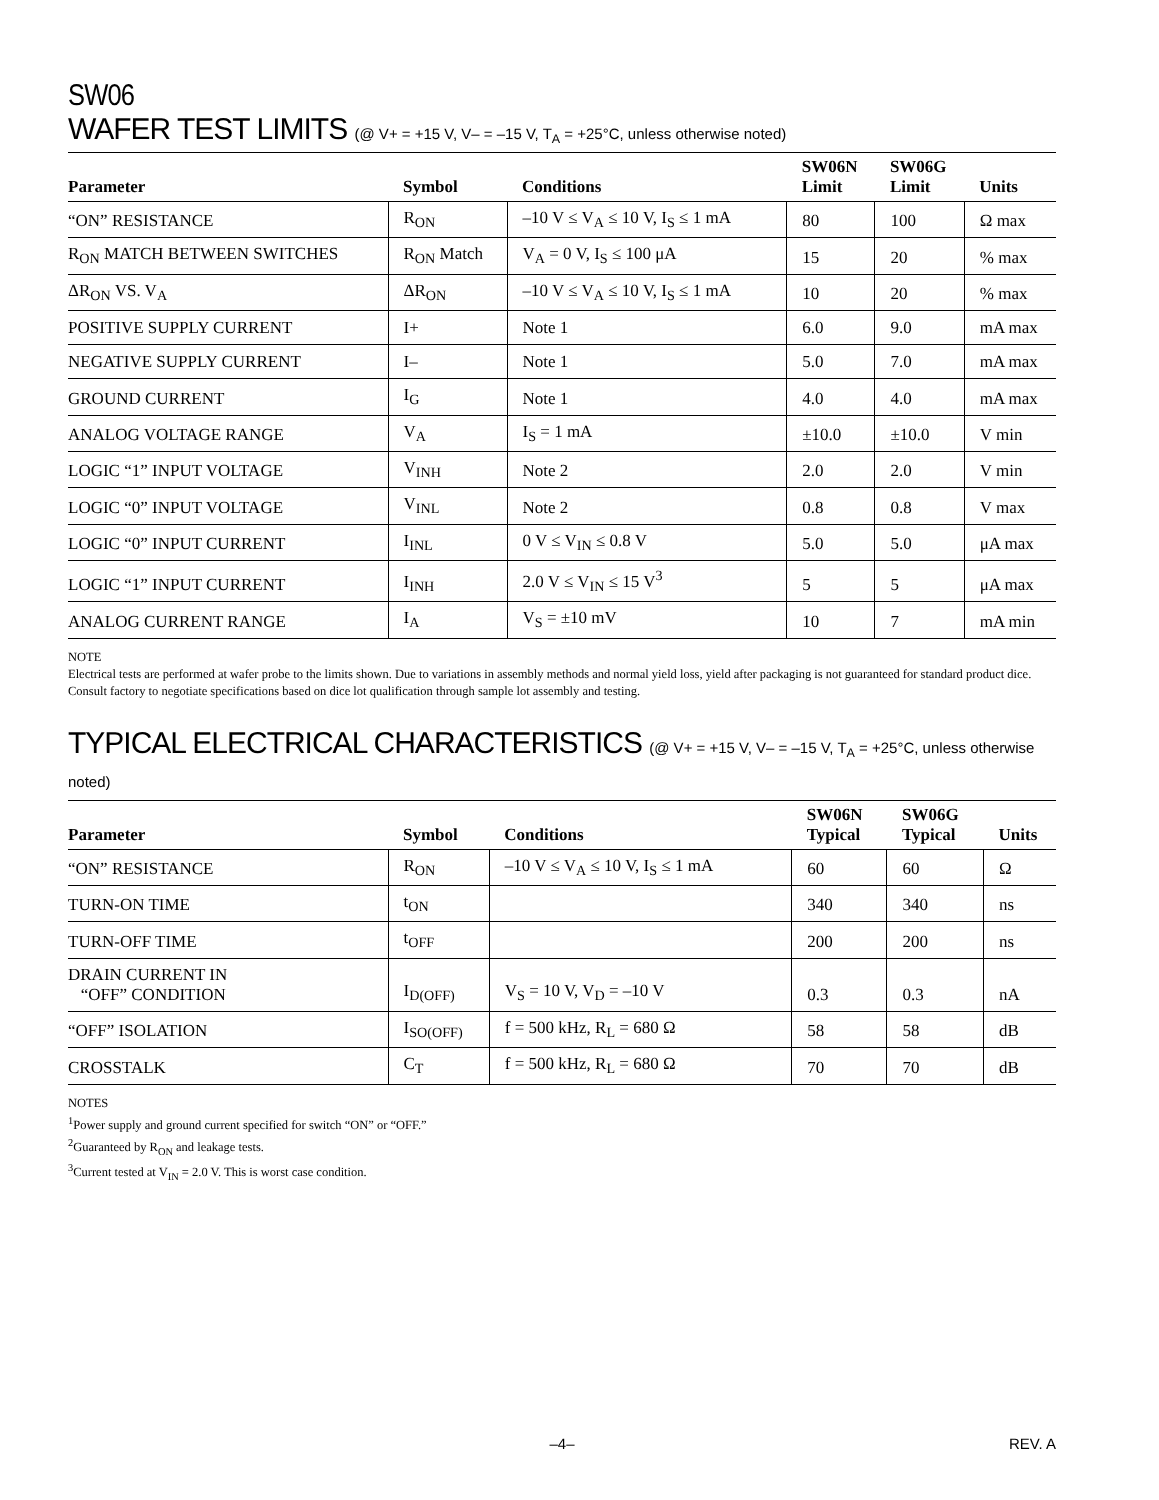SW06
WAFER TEST LIMITS (@ V+ = +15 V, V– = –15 V, T<sub>A</sub> = +25°C, unless otherwise noted)
| Parameter | Symbol | Conditions | SW06N Limit | SW06G Limit | Units |
| --- | --- | --- | --- | --- | --- |
| “ON” RESISTANCE | R<sub>ON</sub> | –10 V ≤ V<sub>A</sub> ≤ 10 V, I<sub>S</sub> ≤ 1 mA | 80 | 100 | Ω max |
| R<sub>ON</sub> MATCH BETWEEN SWITCHES | R<sub>ON</sub> Match | V<sub>A</sub> = 0 V, I<sub>S</sub> ≤ 100 μA | 15 | 20 | % max |
| ΔR<sub>ON</sub> VS. V<sub>A</sub> | ΔR<sub>ON</sub> | –10 V ≤ V<sub>A</sub> ≤ 10 V, I<sub>S</sub> ≤ 1 mA | 10 | 20 | % max |
| POSITIVE SUPPLY CURRENT | I+ | Note 1 | 6.0 | 9.0 | mA max |
| NEGATIVE SUPPLY CURRENT | I– | Note 1 | 5.0 | 7.0 | mA max |
| GROUND CURRENT | I<sub>G</sub> | Note 1 | 4.0 | 4.0 | mA max |
| ANALOG VOLTAGE RANGE | V<sub>A</sub> | I<sub>S</sub> = 1 mA | ±10.0 | ±10.0 | V min |
| LOGIC “1” INPUT VOLTAGE | V<sub>INH</sub> | Note 2 | 2.0 | 2.0 | V min |
| LOGIC “0” INPUT VOLTAGE | V<sub>INL</sub> | Note 2 | 0.8 | 0.8 | V max |
| LOGIC “0” INPUT CURRENT | I<sub>INL</sub> | 0 V ≤ V<sub>IN</sub> ≤ 0.8 V | 5.0 | 5.0 | μA max |
| LOGIC “1” INPUT CURRENT | I<sub>INH</sub> | 2.0 V ≤ V<sub>IN</sub> ≤ 15 V<sup>3</sup> | 5 | 5 | μA max |
| ANALOG CURRENT RANGE | I<sub>A</sub> | V<sub>S</sub> = ±10 mV | 10 | 7 | mA min |
NOTE
Electrical tests are performed at wafer probe to the limits shown. Due to variations in assembly methods and normal yield loss, yield after packaging is not guaranteed for standard product dice. Consult factory to negotiate specifications based on dice lot qualification through sample lot assembly and testing.
TYPICAL ELECTRICAL CHARACTERISTICS (@ V+ = +15 V, V– = –15 V, T<sub>A</sub> = +25°C, unless otherwise noted)
| Parameter | Symbol | Conditions | SW06N Typical | SW06G Typical | Units |
| --- | --- | --- | --- | --- | --- |
| “ON” RESISTANCE | R<sub>ON</sub> | –10 V ≤ V<sub>A</sub> ≤ 10 V, I<sub>S</sub> ≤ 1 mA | 60 | 60 | Ω |
| TURN-ON TIME | t<sub>ON</sub> | | 340 | 340 | ns |
| TURN-OFF TIME | t<sub>OFF</sub> | | 200 | 200 | ns |
| DRAIN CURRENT IN “OFF” CONDITION | I<sub>D(OFF)</sub> | V<sub>S</sub> = 10 V, V<sub>D</sub> = –10 V | 0.3 | 0.3 | nA |
| “OFF” ISOLATION | I<sub>SO(OFF)</sub> | f = 500 kHz, R<sub>L</sub> = 680 Ω | 58 | 58 | dB |
| CROSSTALK | C<sub>T</sub> | f = 500 kHz, R<sub>L</sub> = 680 Ω | 70 | 70 | dB |
NOTES
<sup>1</sup> Power supply and ground current specified for switch “ON” or “OFF.”
<sup>2</sup> Guaranteed by R<sub>ON</sub> and leakage tests.
<sup>3</sup> Current tested at V<sub>IN</sub> = 2.0 V. This is worst case condition.
–4– REV. A